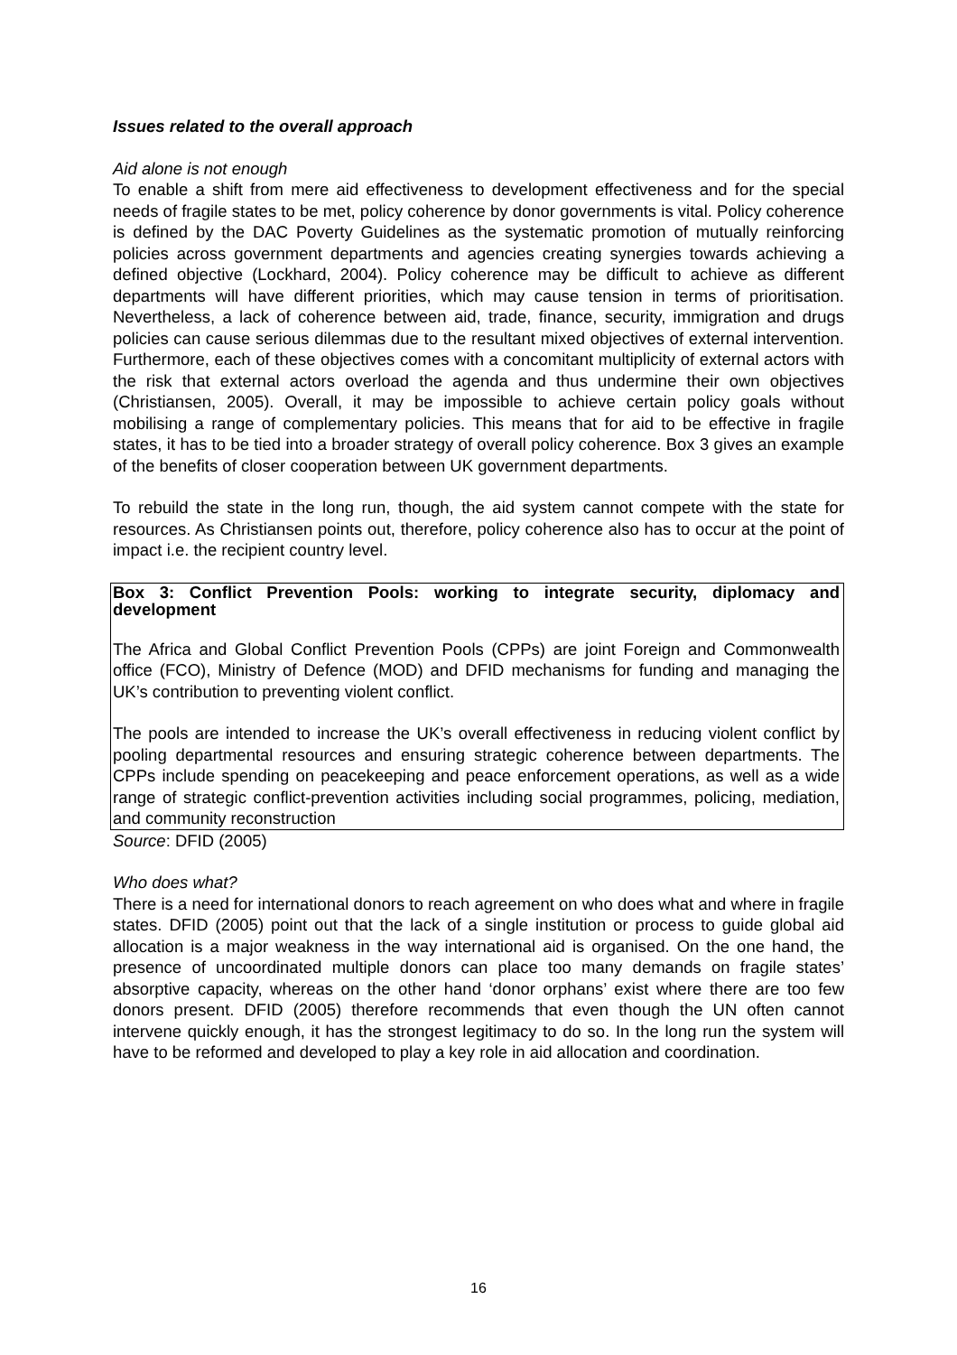Issues related to the overall approach
Aid alone is not enough
To enable a shift from mere aid effectiveness to development effectiveness and for the special needs of fragile states to be met, policy coherence by donor governments is vital. Policy coherence is defined by the DAC Poverty Guidelines as the systematic promotion of mutually reinforcing policies across government departments and agencies creating synergies towards achieving a defined objective (Lockhard, 2004). Policy coherence may be difficult to achieve as different departments will have different priorities, which may cause tension in terms of prioritisation. Nevertheless, a lack of coherence between aid, trade, finance, security, immigration and drugs policies can cause serious dilemmas due to the resultant mixed objectives of external intervention. Furthermore, each of these objectives comes with a concomitant multiplicity of external actors with the risk that external actors overload the agenda and thus undermine their own objectives (Christiansen, 2005). Overall, it may be impossible to achieve certain policy goals without mobilising a range of complementary policies. This means that for aid to be effective in fragile states, it has to be tied into a broader strategy of overall policy coherence. Box 3 gives an example of the benefits of closer cooperation between UK government departments.
To rebuild the state in the long run, though, the aid system cannot compete with the state for resources. As Christiansen points out, therefore, policy coherence also has to occur at the point of impact i.e. the recipient country level.
Box 3: Conflict Prevention Pools: working to integrate security, diplomacy and development
The Africa and Global Conflict Prevention Pools (CPPs) are joint Foreign and Commonwealth office (FCO), Ministry of Defence (MOD) and DFID mechanisms for funding and managing the UK’s contribution to preventing violent conflict.
The pools are intended to increase the UK’s overall effectiveness in reducing violent conflict by pooling departmental resources and ensuring strategic coherence between departments. The CPPs include spending on peacekeeping and peace enforcement operations, as well as a wide range of strategic conflict-prevention activities including social programmes, policing, mediation, and community reconstruction
Source: DFID (2005)
Who does what?
There is a need for international donors to reach agreement on who does what and where in fragile states. DFID (2005) point out that the lack of a single institution or process to guide global aid allocation is a major weakness in the way international aid is organised. On the one hand, the presence of uncoordinated multiple donors can place too many demands on fragile states’ absorptive capacity, whereas on the other hand ‘donor orphans’ exist where there are too few donors present. DFID (2005) therefore recommends that even though the UN often cannot intervene quickly enough, it has the strongest legitimacy to do so. In the long run the system will have to be reformed and developed to play a key role in aid allocation and coordination.
16